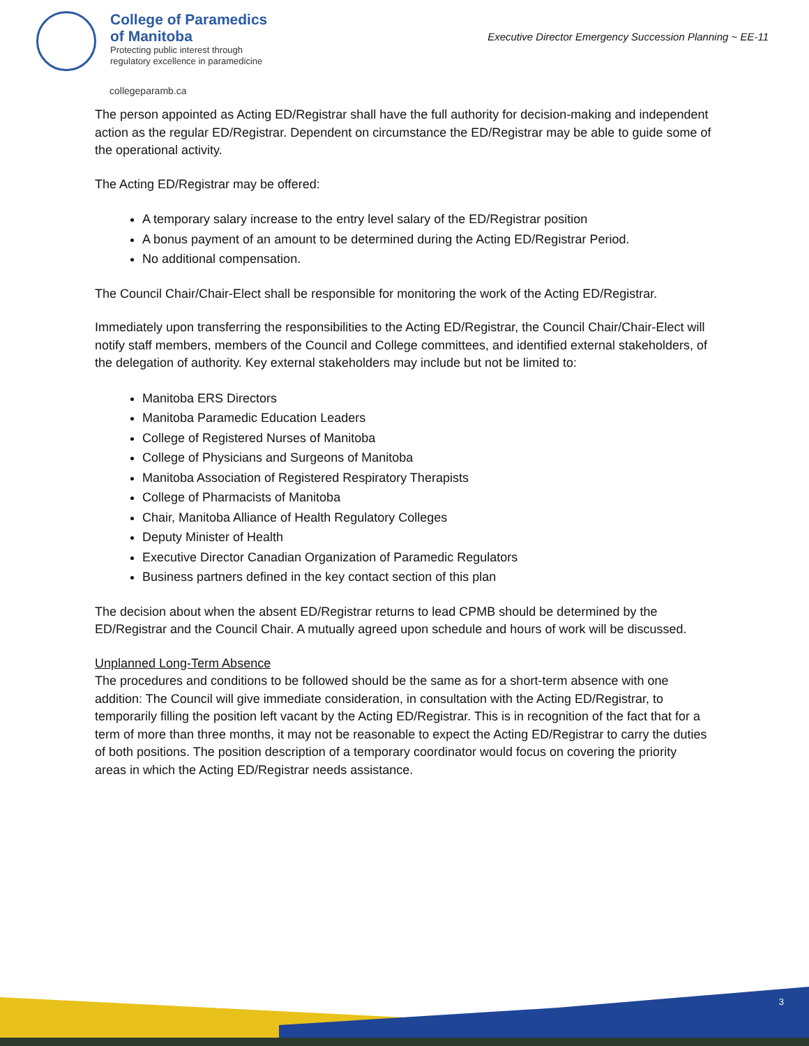College of Paramedics
of Manitoba
Protecting public interest through
regulatory excellence in paramedicine
collegeparamb.ca
Executive Director Emergency Succession Planning ~ EE-11
The person appointed as Acting ED/Registrar shall have the full authority for decision-making and independent action as the regular ED/Registrar. Dependent on circumstance the ED/Registrar may be able to guide some of the operational activity.
The Acting ED/Registrar may be offered:
A temporary salary increase to the entry level salary of the ED/Registrar position
A bonus payment of an amount to be determined during the Acting ED/Registrar Period.
No additional compensation.
The Council Chair/Chair-Elect shall be responsible for monitoring the work of the Acting ED/Registrar.
Immediately upon transferring the responsibilities to the Acting ED/Registrar, the Council Chair/Chair-Elect will notify staff members, members of the Council and College committees, and identified external stakeholders, of the delegation of authority. Key external stakeholders may include but not be limited to:
Manitoba ERS Directors
Manitoba Paramedic Education Leaders
College of Registered Nurses of Manitoba
College of Physicians and Surgeons of Manitoba
Manitoba Association of Registered Respiratory Therapists
College of Pharmacists of Manitoba
Chair, Manitoba Alliance of Health Regulatory Colleges
Deputy Minister of Health
Executive Director Canadian Organization of Paramedic Regulators
Business partners defined in the key contact section of this plan
The decision about when the absent ED/Registrar returns to lead CPMB should be determined by the ED/Registrar and the Council Chair. A mutually agreed upon schedule and hours of work will be discussed.
Unplanned Long-Term Absence
The procedures and conditions to be followed should be the same as for a short-term absence with one addition: The Council will give immediate consideration, in consultation with the Acting ED/Registrar, to temporarily filling the position left vacant by the Acting ED/Registrar. This is in recognition of the fact that for a term of more than three months, it may not be reasonable to expect the Acting ED/Registrar to carry the duties of both positions. The position description of a temporary coordinator would focus on covering the priority areas in which the Acting ED/Registrar needs assistance.
3